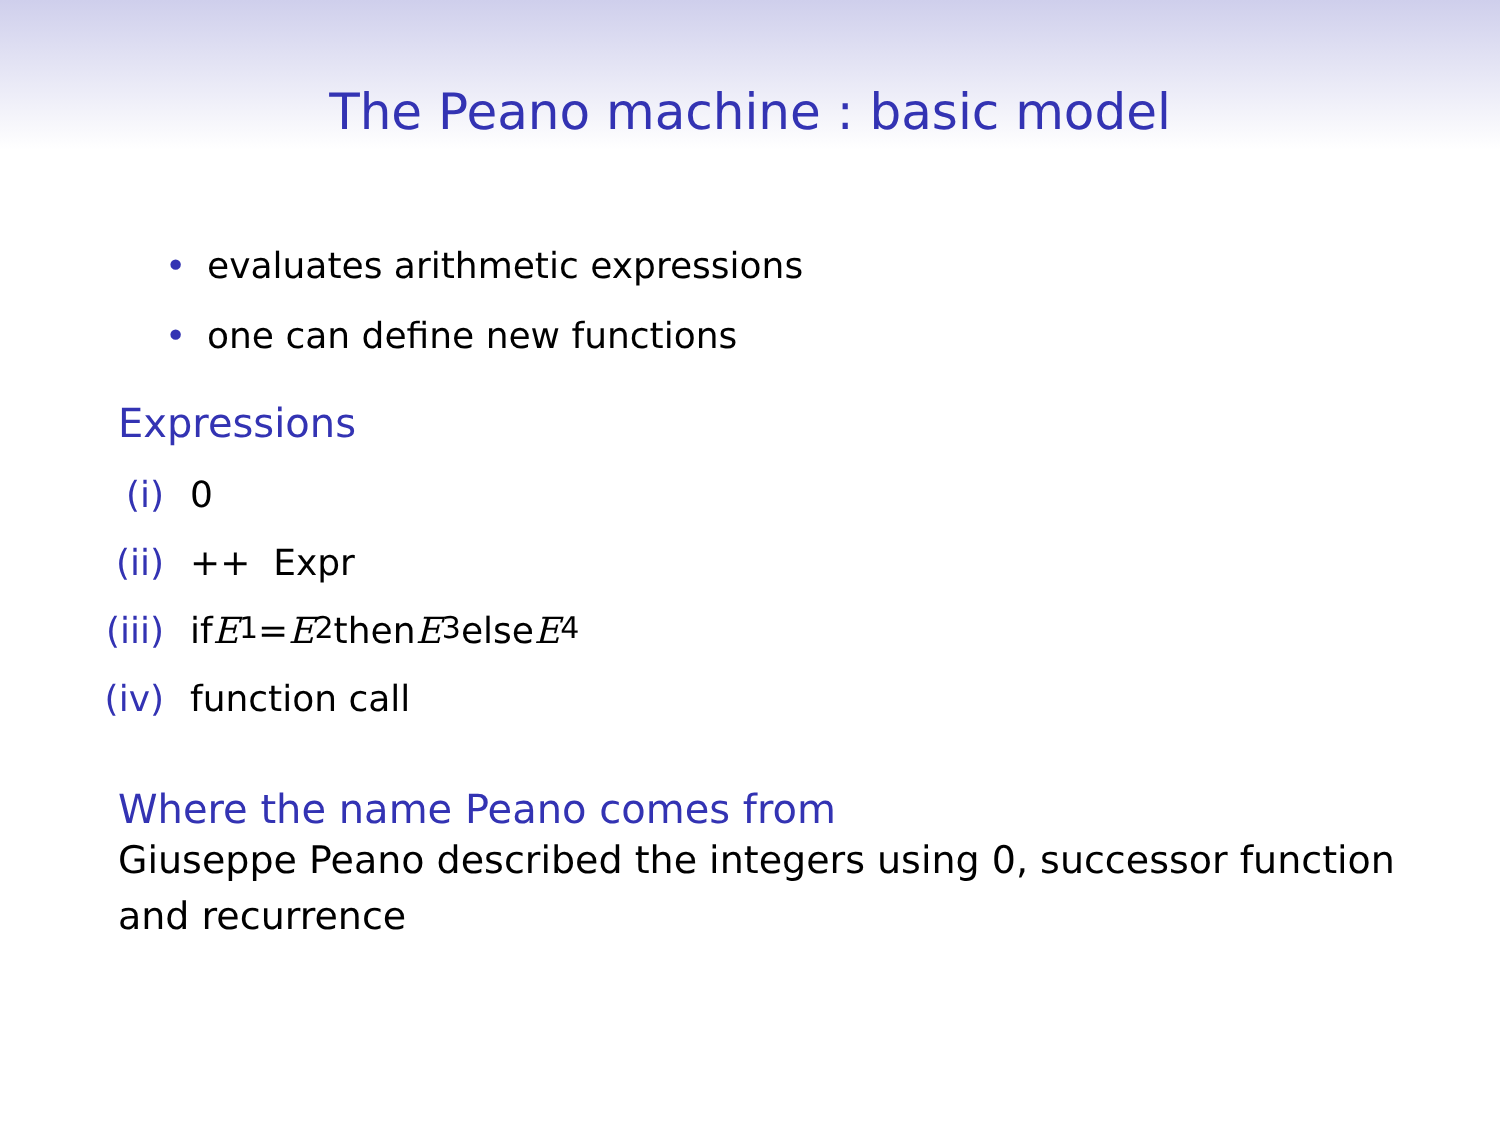The Peano machine : basic model
• evaluates arithmetic expressions
• one can define new functions
Expressions
(i) 0
(ii) ++ Expr
(iii) if E<sub>1</sub> = E<sub>2</sub> then E<sub>3</sub> else E<sub>4</sub>
(iv) function call
Where the name Peano comes from
Giuseppe Peano described the integers using 0, successor function and recurrence